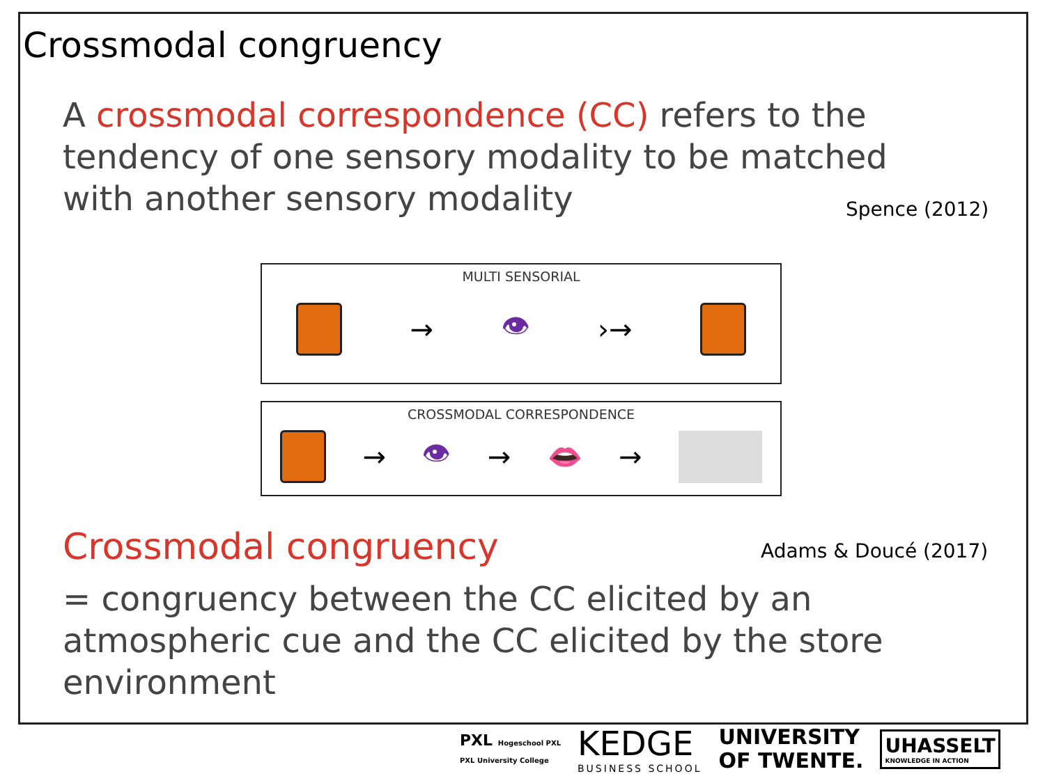Crossmodal congruency
A crossmodal correspondence (CC) refers to the tendency of one sensory modality to be matched with another sensory modality
Spence (2012)
MULTI SENSORIAL
→ 👁 ›→
CROSSMODAL CORRESPONDENCE
→ 👁 → 👄 →
Crossmodal congruency Adams & Doucé (2017)
= congruency between the CC elicited by an atmospheric cue and the CC elicited by the store environment
PXL Hogeschool PXL
PXL University College
KEDGE
BUSINESS SCHOOL
UNIVERSITY
OF TWENTE.
UHASSELT
KNOWLEDGE IN ACTION